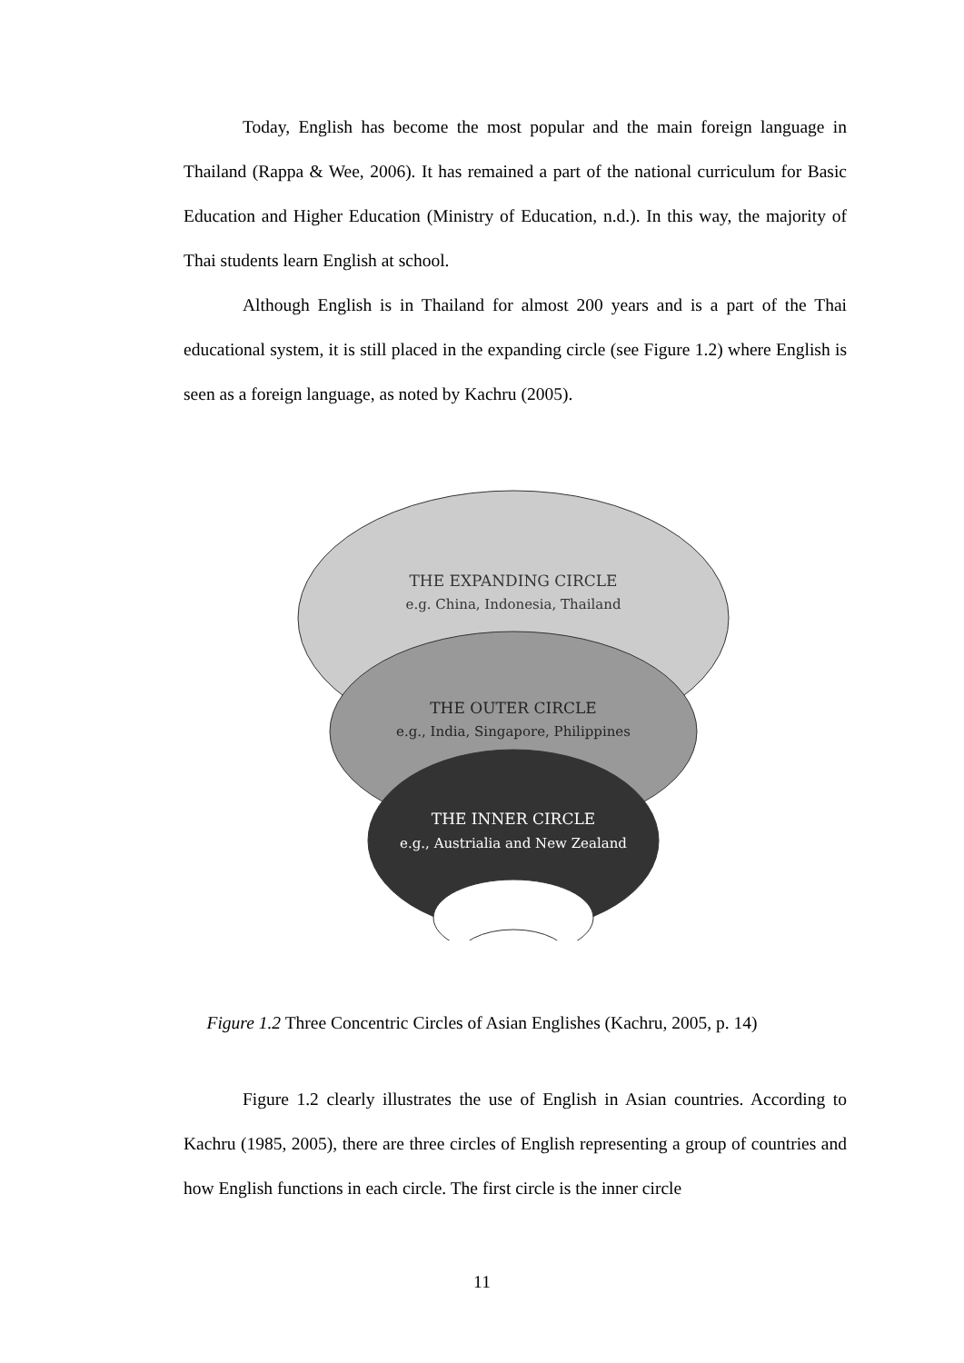Today, English has become the most popular and the main foreign language in Thailand (Rappa & Wee, 2006). It has remained a part of the national curriculum for Basic Education and Higher Education (Ministry of Education, n.d.). In this way, the majority of Thai students learn English at school.
Although English is in Thailand for almost 200 years and is a part of the Thai educational system, it is still placed in the expanding circle (see Figure 1.2) where English is seen as a foreign language, as noted by Kachru (2005).
THE EXPANDING CIRCLE
e.g. China, Indonesia, Thailand
THE OUTER CIRCLE
e.g., India, Singapore, Philippines
THE INNER CIRCLE
e.g., Austrialia and New Zealand
Figure 1.2 Three Concentric Circles of Asian Englishes (Kachru, 2005, p. 14)
Figure 1.2 clearly illustrates the use of English in Asian countries. According to Kachru (1985, 2005), there are three circles of English representing a group of countries and how English functions in each circle. The first circle is the inner circle
11